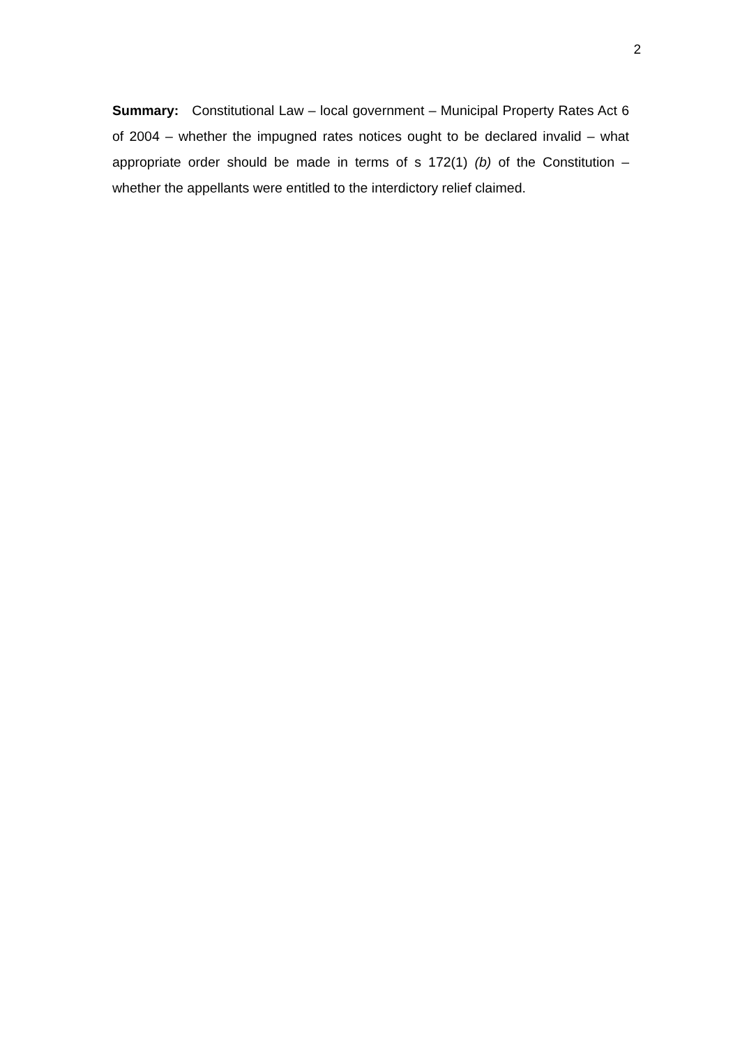2
Summary: Constitutional Law – local government – Municipal Property Rates Act 6 of 2004 – whether the impugned rates notices ought to be declared invalid – what appropriate order should be made in terms of s 172(1) (b) of the Constitution – whether the appellants were entitled to the interdictory relief claimed.